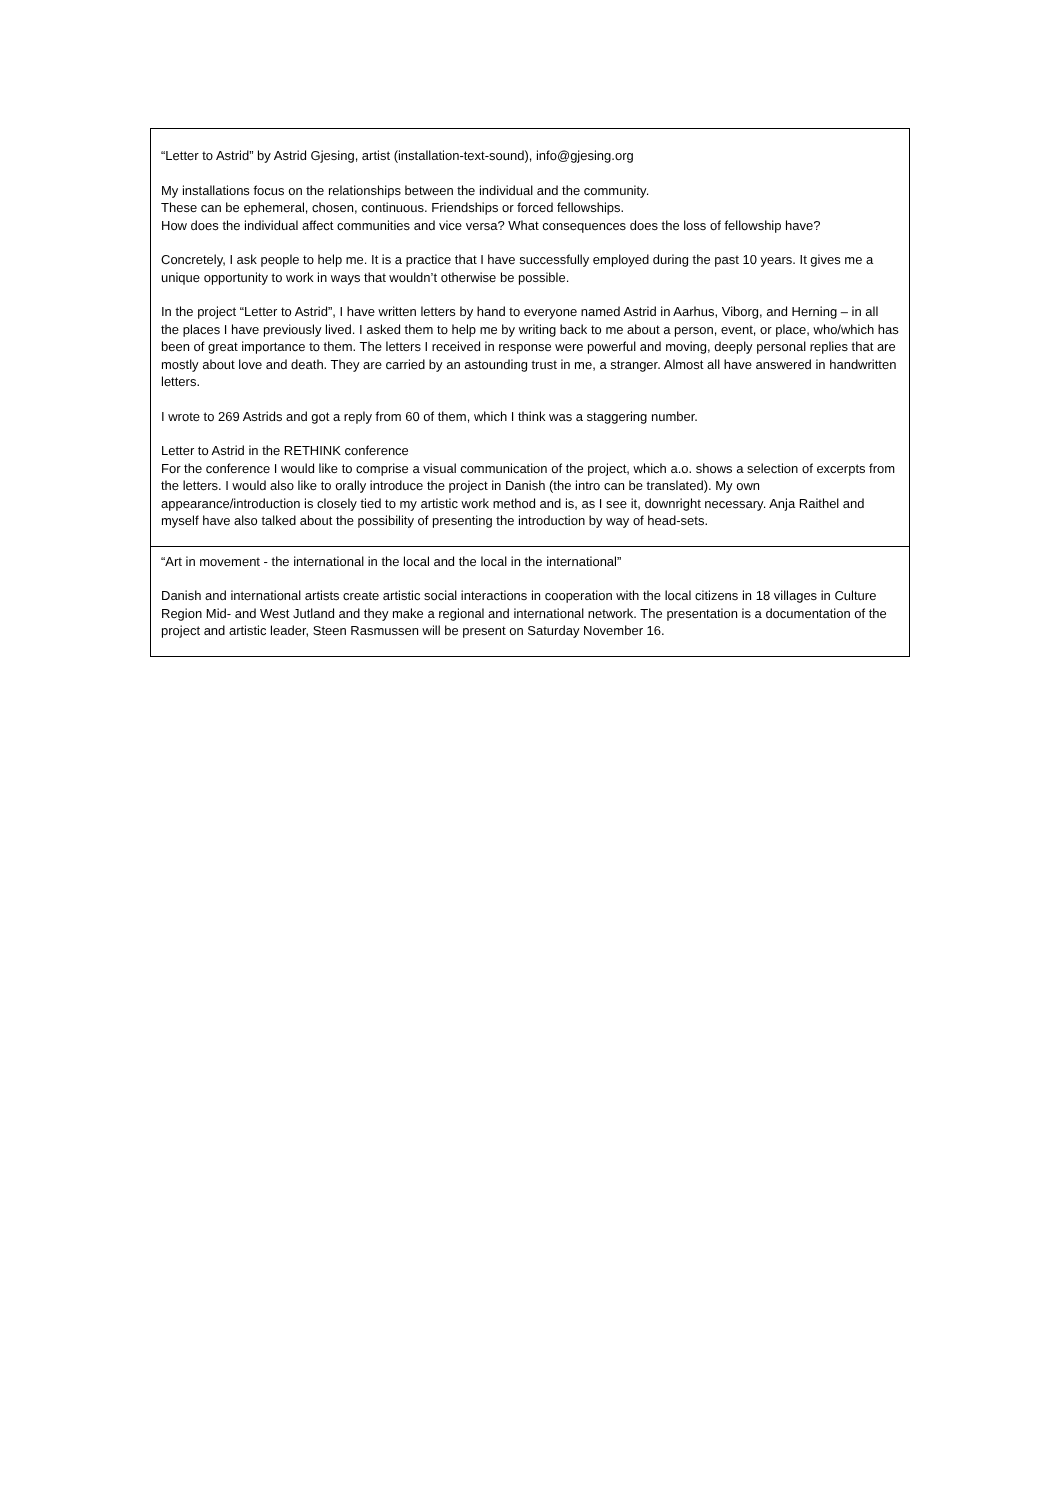| “Letter to Astrid” by Astrid Gjesing, artist (installation-text-sound), info@gjesing.org My installations focus on the relationships between the individual and the community. These can be ephemeral, chosen, continuous. Friendships or forced fellowships. How does the individual affect communities and vice versa? What consequences does the loss of fellowship have? Concretely, I ask people to help me. It is a practice that I have successfully employed during the past 10 years. It gives me a unique opportunity to work in ways that wouldn’t otherwise be possible. In the project “Letter to Astrid”, I have written letters by hand to everyone named Astrid in Aarhus, Viborg, and Herning – in all the places I have previously lived. I asked them to help me by writing back to me about a person, event, or place, who/which has been of great importance to them. The letters I received in response were powerful and moving, deeply personal replies that are mostly about love and death. They are carried by an astounding trust in me, a stranger. Almost all have answered in handwritten letters. I wrote to 269 Astrids and got a reply from 60 of them, which I think was a staggering number. Letter to Astrid in the RETHINK conference For the conference I would like to comprise a visual communication of the project, which a.o. shows a selection of excerpts from the letters. I would also like to orally introduce the project in Danish (the intro can be translated). My own appearance/introduction is closely tied to my artistic work method and is, as I see it, downright necessary. Anja Raithel and myself have also talked about the possibility of presenting the introduction by way of head-sets. |
| “Art in movement - the international in the local and the local in the international” Danish and international artists create artistic social interactions in cooperation with the local citizens in 18 villages in Culture Region Mid- and West Jutland and they make a regional and international network. The presentation is a documentation of the project and artistic leader, Steen Rasmussen will be present on Saturday November 16. |